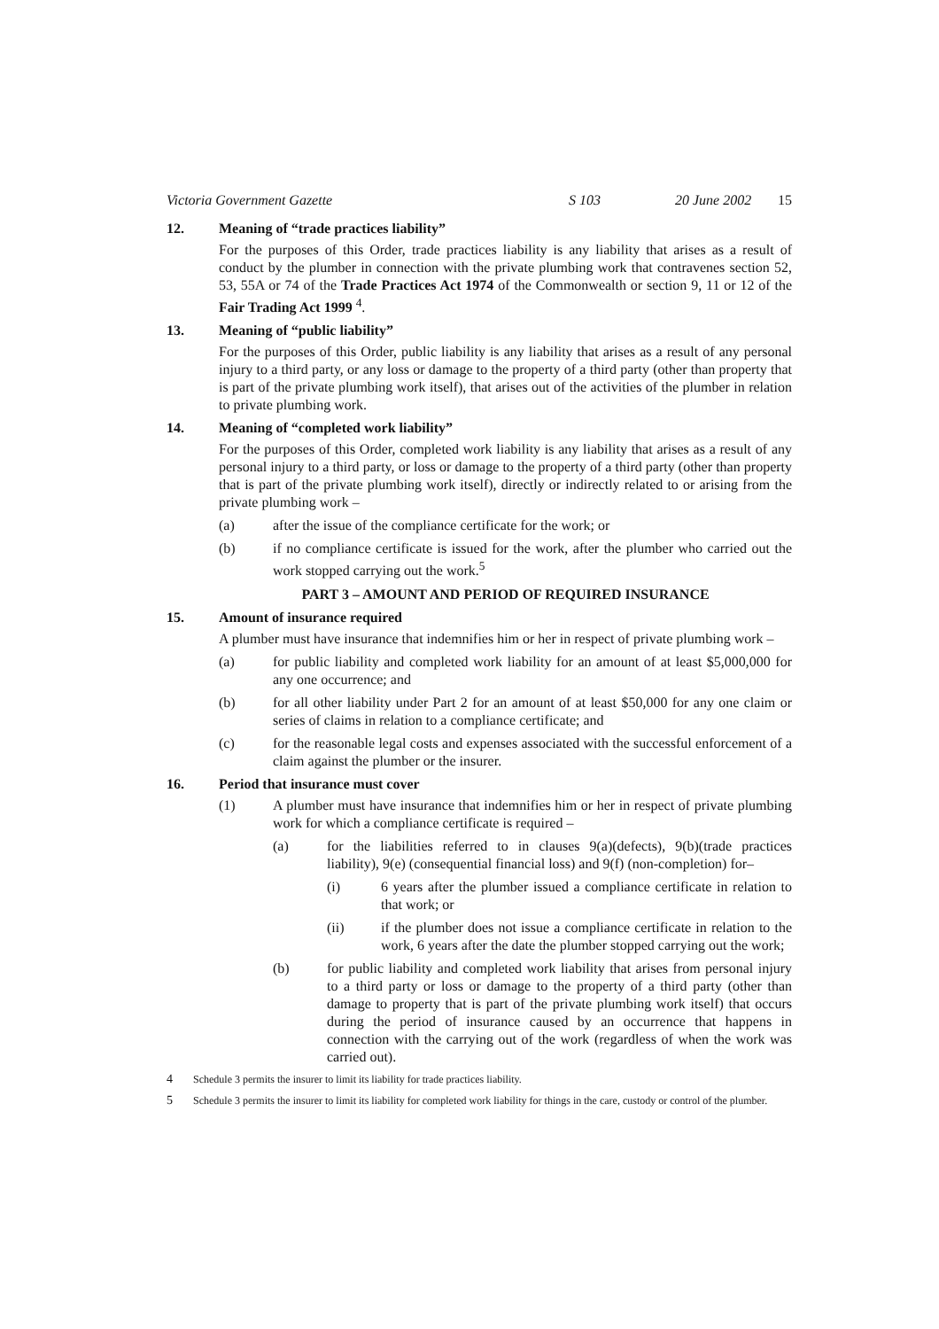Victoria Government Gazette S 103 20 June 2002 15
12. Meaning of “trade practices liability”
For the purposes of this Order, trade practices liability is any liability that arises as a result of conduct by the plumber in connection with the private plumbing work that contravenes section 52, 53, 55A or 74 of the Trade Practices Act 1974 of the Commonwealth or section 9, 11 or 12 of the Fair Trading Act 1999 <sup>4</sup>.
13. Meaning of “public liability”
For the purposes of this Order, public liability is any liability that arises as a result of any personal injury to a third party, or any loss or damage to the property of a third party (other than property that is part of the private plumbing work itself), that arises out of the activities of the plumber in relation to private plumbing work.
14. Meaning of “completed work liability”
For the purposes of this Order, completed work liability is any liability that arises as a result of any personal injury to a third party, or loss or damage to the property of a third party (other than property that is part of the private plumbing work itself), directly or indirectly related to or arising from the private plumbing work –
(a) after the issue of the compliance certificate for the work; or
(b) if no compliance certificate is issued for the work, after the plumber who carried out the work stopped carrying out the work.<sup>5</sup>
PART 3 – AMOUNT AND PERIOD OF REQUIRED INSURANCE
15. Amount of insurance required
A plumber must have insurance that indemnifies him or her in respect of private plumbing work –
(a) for public liability and completed work liability for an amount of at least $5,000,000 for any one occurrence; and
(b) for all other liability under Part 2 for an amount of at least $50,000 for any one claim or series of claims in relation to a compliance certificate; and
(c) for the reasonable legal costs and expenses associated with the successful enforcement of a claim against the plumber or the insurer.
16. Period that insurance must cover
(1) A plumber must have insurance that indemnifies him or her in respect of private plumbing work for which a compliance certificate is required –
(a) for the liabilities referred to in clauses 9(a)(defects), 9(b)(trade practices liability), 9(e) (consequential financial loss) and 9(f) (non-completion) for–
(i) 6 years after the plumber issued a compliance certificate in relation to that work; or
(ii) if the plumber does not issue a compliance certificate in relation to the work, 6 years after the date the plumber stopped carrying out the work;
(b) for public liability and completed work liability that arises from personal injury to a third party or loss or damage to the property of a third party (other than damage to property that is part of the private plumbing work itself) that occurs during the period of insurance caused by an occurrence that happens in connection with the carrying out of the work (regardless of when the work was carried out).
4 Schedule 3 permits the insurer to limit its liability for trade practices liability.
5 Schedule 3 permits the insurer to limit its liability for completed work liability for things in the care, custody or control of the plumber.